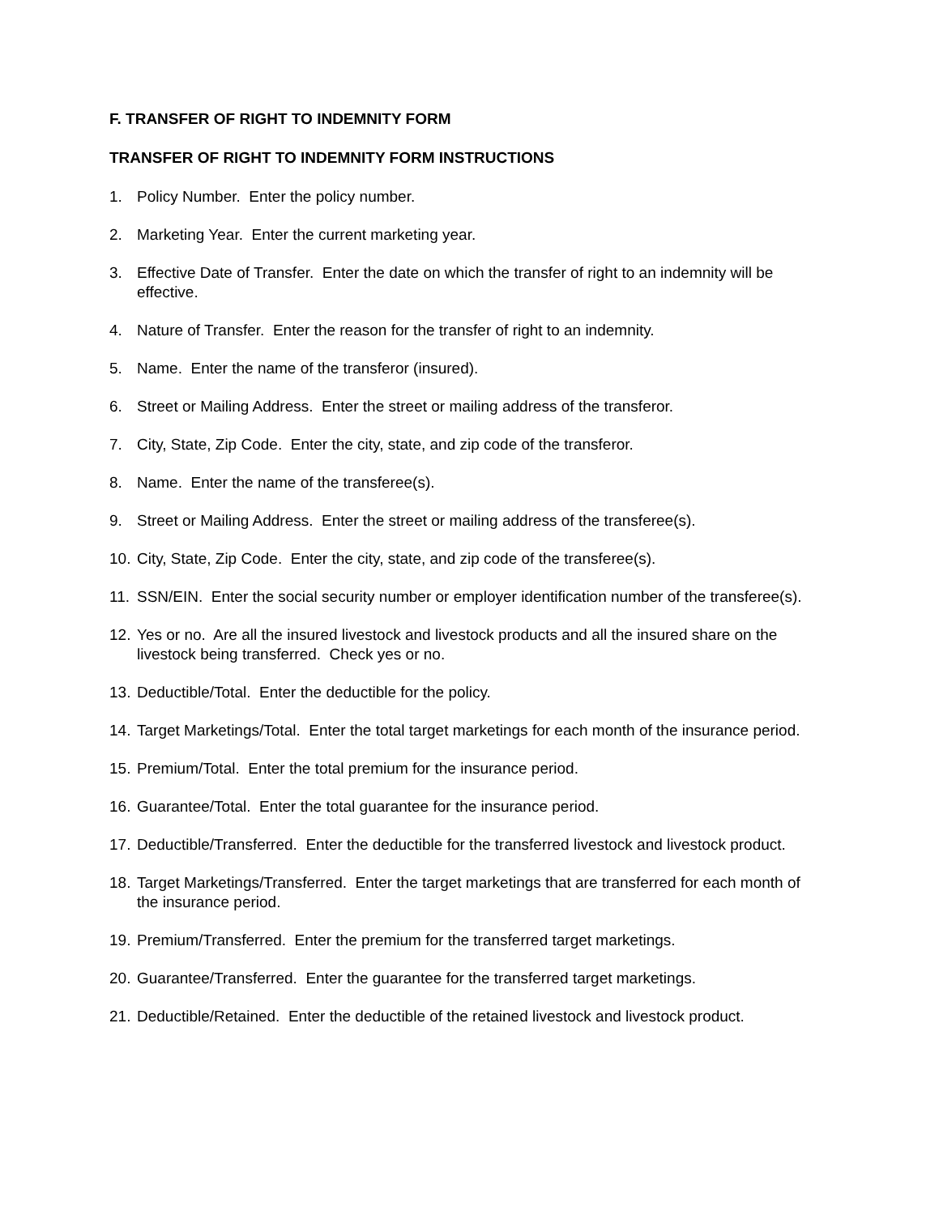F. TRANSFER OF RIGHT TO INDEMNITY FORM
TRANSFER OF RIGHT TO INDEMNITY FORM INSTRUCTIONS
1. Policy Number. Enter the policy number.
2. Marketing Year. Enter the current marketing year.
3. Effective Date of Transfer. Enter the date on which the transfer of right to an indemnity will be effective.
4. Nature of Transfer. Enter the reason for the transfer of right to an indemnity.
5. Name. Enter the name of the transferor (insured).
6. Street or Mailing Address. Enter the street or mailing address of the transferor.
7. City, State, Zip Code. Enter the city, state, and zip code of the transferor.
8. Name. Enter the name of the transferee(s).
9. Street or Mailing Address. Enter the street or mailing address of the transferee(s).
10. City, State, Zip Code. Enter the city, state, and zip code of the transferee(s).
11. SSN/EIN. Enter the social security number or employer identification number of the transferee(s).
12. Yes or no. Are all the insured livestock and livestock products and all the insured share on the livestock being transferred. Check yes or no.
13. Deductible/Total. Enter the deductible for the policy.
14. Target Marketings/Total. Enter the total target marketings for each month of the insurance period.
15. Premium/Total. Enter the total premium for the insurance period.
16. Guarantee/Total. Enter the total guarantee for the insurance period.
17. Deductible/Transferred. Enter the deductible for the transferred livestock and livestock product.
18. Target Marketings/Transferred. Enter the target marketings that are transferred for each month of the insurance period.
19. Premium/Transferred. Enter the premium for the transferred target marketings.
20. Guarantee/Transferred. Enter the guarantee for the transferred target marketings.
21. Deductible/Retained. Enter the deductible of the retained livestock and livestock product.